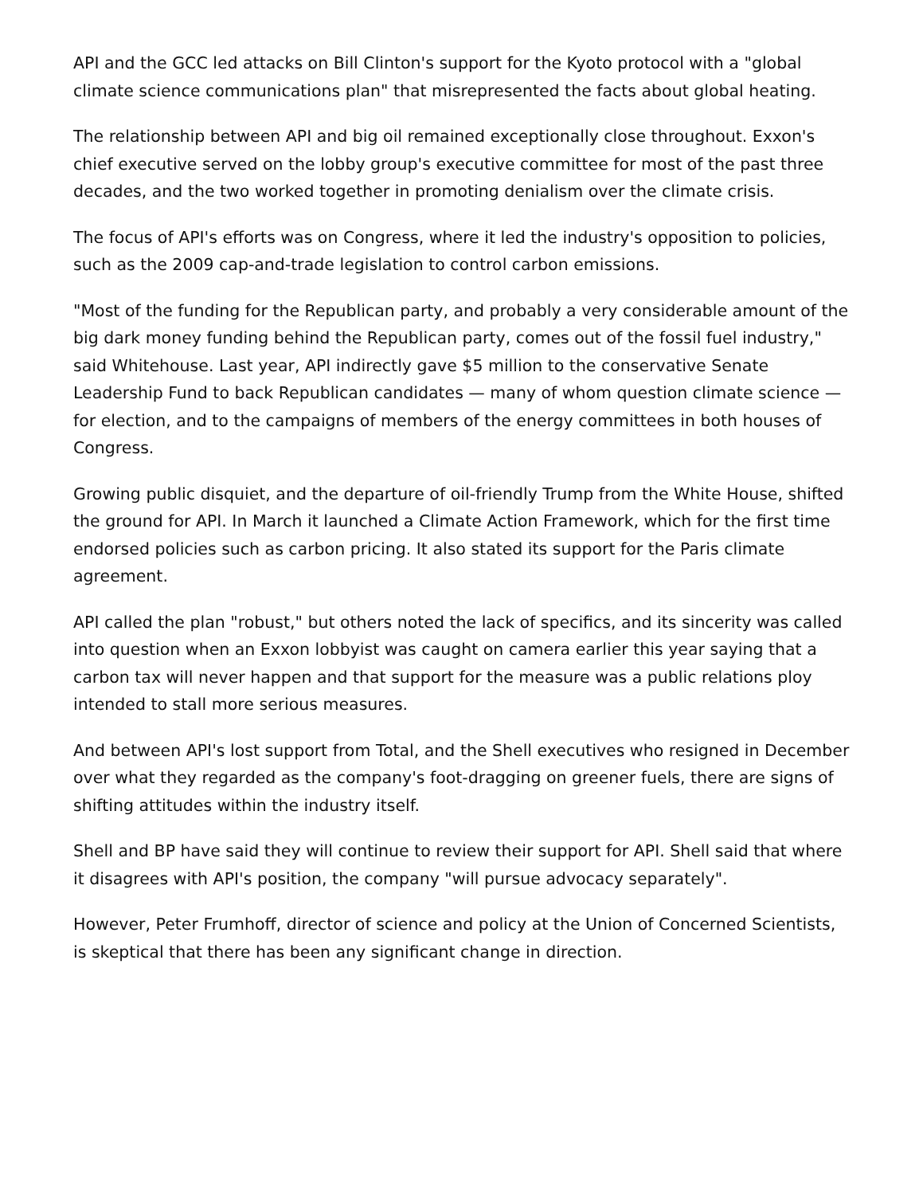API and the GCC led attacks on Bill Clinton's support for the Kyoto protocol with a "global climate science communications plan" that misrepresented the facts about global heating.
The relationship between API and big oil remained exceptionally close throughout. Exxon's chief executive served on the lobby group's executive committee for most of the past three decades, and the two worked together in promoting denialism over the climate crisis.
The focus of API's efforts was on Congress, where it led the industry's opposition to policies, such as the 2009 cap-and-trade legislation to control carbon emissions.
"Most of the funding for the Republican party, and probably a very considerable amount of the big dark money funding behind the Republican party, comes out of the fossil fuel industry," said Whitehouse. Last year, API indirectly gave $5 million to the conservative Senate Leadership Fund to back Republican candidates — many of whom question climate science — for election, and to the campaigns of members of the energy committees in both houses of Congress.
Growing public disquiet, and the departure of oil-friendly Trump from the White House, shifted the ground for API. In March it launched a Climate Action Framework, which for the first time endorsed policies such as carbon pricing. It also stated its support for the Paris climate agreement.
API called the plan "robust," but others noted the lack of specifics, and its sincerity was called into question when an Exxon lobbyist was caught on camera earlier this year saying that a carbon tax will never happen and that support for the measure was a public relations ploy intended to stall more serious measures.
And between API's lost support from Total, and the Shell executives who resigned in December over what they regarded as the company's foot-dragging on greener fuels, there are signs of shifting attitudes within the industry itself.
Shell and BP have said they will continue to review their support for API. Shell said that where it disagrees with API's position, the company "will pursue advocacy separately".
However, Peter Frumhoff, director of science and policy at the Union of Concerned Scientists, is skeptical that there has been any significant change in direction.